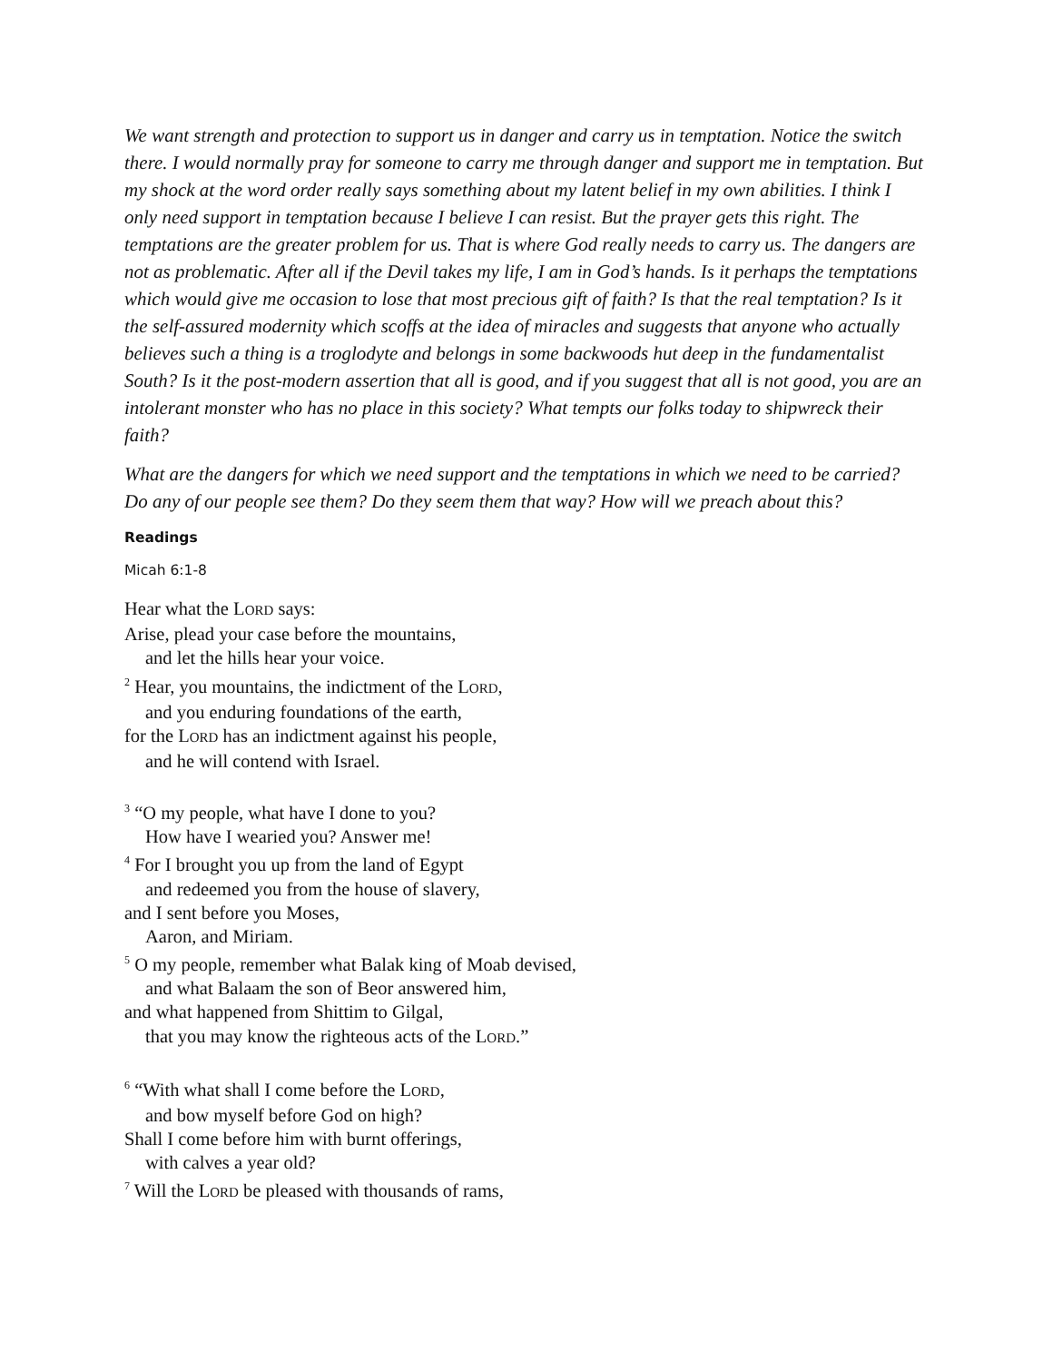We want strength and protection to support us in danger and carry us in temptation. Notice the switch there. I would normally pray for someone to carry me through danger and support me in temptation. But my shock at the word order really says something about my latent belief in my own abilities. I think I only need support in temptation because I believe I can resist. But the prayer gets this right. The temptations are the greater problem for us. That is where God really needs to carry us. The dangers are not as problematic. After all if the Devil takes my life, I am in God’s hands. Is it perhaps the temptations which would give me occasion to lose that most precious gift of faith? Is that the real temptation? Is it the self-assured modernity which scoffs at the idea of miracles and suggests that anyone who actually believes such a thing is a troglodyte and belongs in some backwoods hut deep in the fundamentalist South? Is it the post-modern assertion that all is good, and if you suggest that all is not good, you are an intolerant monster who has no place in this society? What tempts our folks today to shipwreck their faith?
What are the dangers for which we need support and the temptations in which we need to be carried? Do any of our people see them? Do they seem them that way? How will we preach about this?
Readings
Micah 6:1-8
Hear what the LORD says:
Arise, plead your case before the mountains,
and let the hills hear your voice.
<sup>2</sup> Hear, you mountains, the indictment of the LORD,
and you enduring foundations of the earth,
for the LORD has an indictment against his people,
and he will contend with Israel.
<sup>3</sup> “O my people, what have I done to you?
How have I wearied you? Answer me!
<sup>4</sup> For I brought you up from the land of Egypt
and redeemed you from the house of slavery,
and I sent before you Moses,
Aaron, and Miriam.
<sup>5</sup> O my people, remember what Balak king of Moab devised,
and what Balaam the son of Beor answered him,
and what happened from Shittim to Gilgal,
that you may know the righteous acts of the LORD.”
<sup>6</sup> “With what shall I come before the LORD,
and bow myself before God on high?
Shall I come before him with burnt offerings,
with calves a year old?
<sup>7</sup> Will the LORD be pleased with thousands of rams,